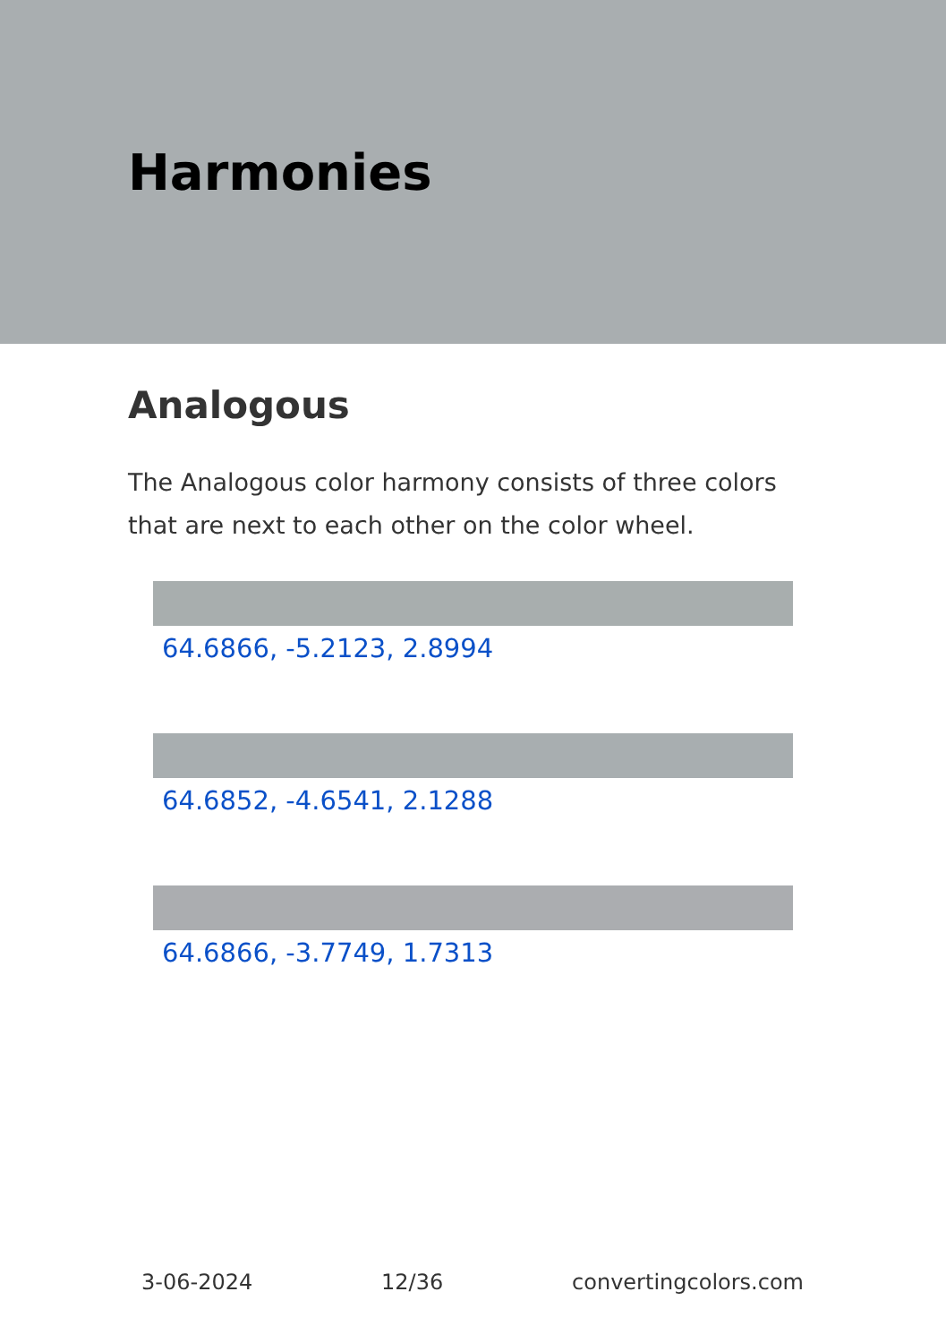Harmonies
Analogous
The Analogous color harmony consists of three colors that are next to each other on the color wheel.
64.6866, -5.2123, 2.8994
64.6852, -4.6541, 2.1288
64.6866, -3.7749, 1.7313
3-06-2024 12/36 convertingcolors.com